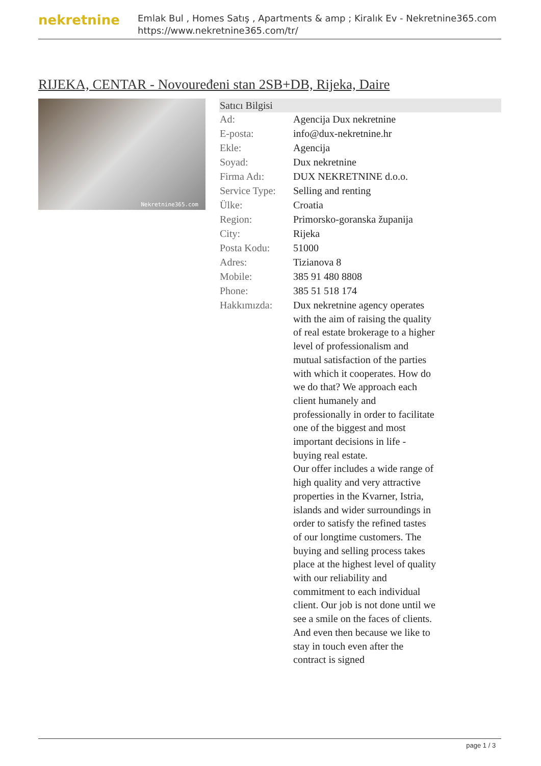nekretnine
Emlak Bul , Homes Satış , Apartments & amp ; Kiralık Ev - Nekretnine365.com
https://www.nekretnine365.com/tr/
RIJEKA, CENTAR - Novouređeni stan 2SB+DB, Rijeka, Daire
Nekretnine365.com
Satıcı Bilgisi
| Ad: | Agencija Dux nekretnine |
| E-posta: | info@dux-nekretnine.hr |
| Ekle: | Agencija |
| Soyad: | Dux nekretnine |
| Firma Adı: | DUX NEKRETNINE d.o.o. |
| Service Type: | Selling and renting |
| Ülke: | Croatia |
| Region: | Primorsko-goranska županija |
| City: | Rijeka |
| Posta Kodu: | 51000 |
| Adres: | Tizianova 8 |
| Mobile: | 385 91 480 8808 |
| Phone: | 385 51 518 174 |
| Hakkımızda: | Dux nekretnine agency operates with the aim of raising the quality of real estate brokerage to a higher level of professionalism and mutual satisfaction of the parties with which it cooperates. How do we do that? We approach each client humanely and professionally in order to facilitate one of the biggest and most important decisions in life - buying real estate. Our offer includes a wide range of high quality and very attractive properties in the Kvarner, Istria, islands and wider surroundings in order to satisfy the refined tastes of our longtime customers. The buying and selling process takes place at the highest level of quality with our reliability and commitment to each individual client. Our job is not done until we see a smile on the faces of clients. And even then because we like to stay in touch even after the contract is signed |
page 1 / 3